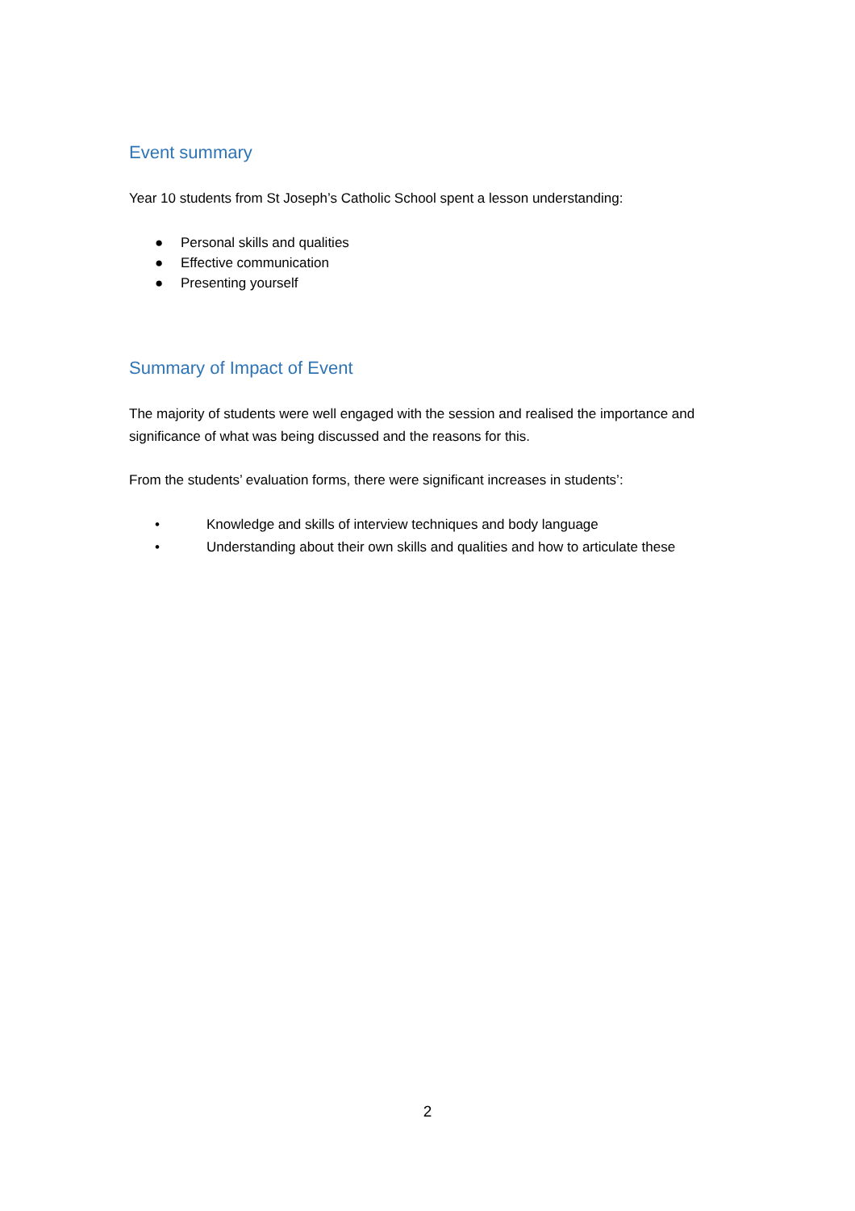Event summary
Year 10 students from St Joseph’s Catholic School spent a lesson understanding:
● Personal skills and qualities
● Effective communication
● Presenting yourself
Summary of Impact of Event
The majority of students were well engaged with the session and realised the importance and significance of what was being discussed and the reasons for this.
From the students’ evaluation forms, there were significant increases in students’:
• Knowledge and skills of interview techniques and body language
• Understanding about their own skills and qualities and how to articulate these
2